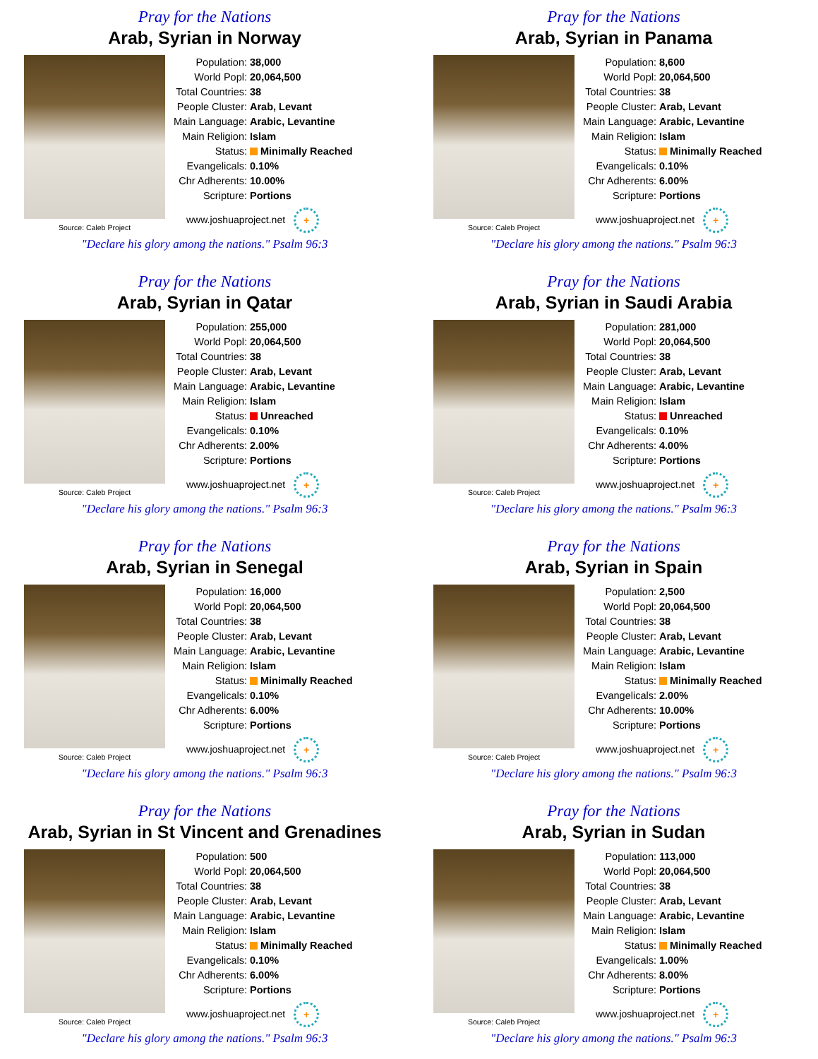Pray for the Nations
Arab, Syrian in Norway
Source: Caleb Project
| Population: | 38,000 |
| World Popl: | 20,064,500 |
| Total Countries: | 38 |
| People Cluster: | Arab, Levant |
| Main Language: | Arabic, Levantine |
| Main Religion: | Islam |
| Status: | Minimally Reached |
| Evangelicals: | 0.10% |
| Chr Adherents: | 10.00% |
| Scripture: | Portions |
www.joshuaproject.net +
"Declare his glory among the nations." Psalm 96:3
Pray for the Nations
Arab, Syrian in Panama
Source: Caleb Project
| Population: | 8,600 |
| World Popl: | 20,064,500 |
| Total Countries: | 38 |
| People Cluster: | Arab, Levant |
| Main Language: | Arabic, Levantine |
| Main Religion: | Islam |
| Status: | Minimally Reached |
| Evangelicals: | 0.10% |
| Chr Adherents: | 6.00% |
| Scripture: | Portions |
www.joshuaproject.net +
"Declare his glory among the nations." Psalm 96:3
Pray for the Nations
Arab, Syrian in Qatar
Source: Caleb Project
| Population: | 255,000 |
| World Popl: | 20,064,500 |
| Total Countries: | 38 |
| People Cluster: | Arab, Levant |
| Main Language: | Arabic, Levantine |
| Main Religion: | Islam |
| Status: | Unreached |
| Evangelicals: | 0.10% |
| Chr Adherents: | 2.00% |
| Scripture: | Portions |
www.joshuaproject.net +
"Declare his glory among the nations." Psalm 96:3
Pray for the Nations
Arab, Syrian in Saudi Arabia
Source: Caleb Project
| Population: | 281,000 |
| World Popl: | 20,064,500 |
| Total Countries: | 38 |
| People Cluster: | Arab, Levant |
| Main Language: | Arabic, Levantine |
| Main Religion: | Islam |
| Status: | Unreached |
| Evangelicals: | 0.10% |
| Chr Adherents: | 4.00% |
| Scripture: | Portions |
www.joshuaproject.net +
"Declare his glory among the nations." Psalm 96:3
Pray for the Nations
Arab, Syrian in Senegal
Source: Caleb Project
| Population: | 16,000 |
| World Popl: | 20,064,500 |
| Total Countries: | 38 |
| People Cluster: | Arab, Levant |
| Main Language: | Arabic, Levantine |
| Main Religion: | Islam |
| Status: | Minimally Reached |
| Evangelicals: | 0.10% |
| Chr Adherents: | 6.00% |
| Scripture: | Portions |
www.joshuaproject.net +
"Declare his glory among the nations." Psalm 96:3
Pray for the Nations
Arab, Syrian in Spain
Source: Caleb Project
| Population: | 2,500 |
| World Popl: | 20,064,500 |
| Total Countries: | 38 |
| People Cluster: | Arab, Levant |
| Main Language: | Arabic, Levantine |
| Main Religion: | Islam |
| Status: | Minimally Reached |
| Evangelicals: | 2.00% |
| Chr Adherents: | 10.00% |
| Scripture: | Portions |
www.joshuaproject.net +
"Declare his glory among the nations." Psalm 96:3
Pray for the Nations
Arab, Syrian in St Vincent and Grenadines
Source: Caleb Project
| Population: | 500 |
| World Popl: | 20,064,500 |
| Total Countries: | 38 |
| People Cluster: | Arab, Levant |
| Main Language: | Arabic, Levantine |
| Main Religion: | Islam |
| Status: | Minimally Reached |
| Evangelicals: | 0.10% |
| Chr Adherents: | 6.00% |
| Scripture: | Portions |
www.joshuaproject.net +
"Declare his glory among the nations." Psalm 96:3
Pray for the Nations
Arab, Syrian in Sudan
Source: Caleb Project
| Population: | 113,000 |
| World Popl: | 20,064,500 |
| Total Countries: | 38 |
| People Cluster: | Arab, Levant |
| Main Language: | Arabic, Levantine |
| Main Religion: | Islam |
| Status: | Minimally Reached |
| Evangelicals: | 1.00% |
| Chr Adherents: | 8.00% |
| Scripture: | Portions |
www.joshuaproject.net +
"Declare his glory among the nations." Psalm 96:3